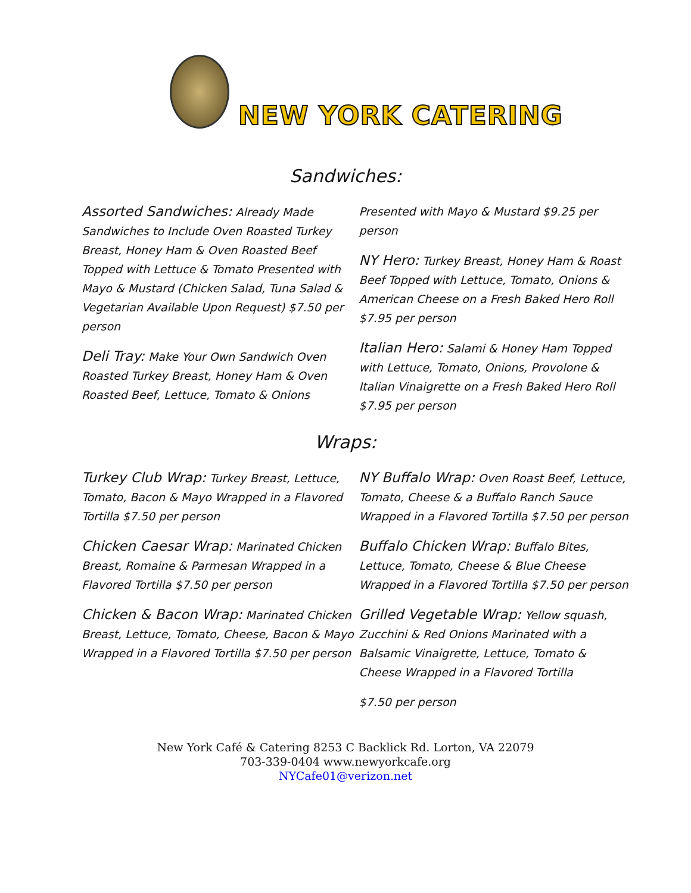NEW YORK CATERING
Sandwiches:
Assorted Sandwiches: Already Made Sandwiches to Include Oven Roasted Turkey Breast, Honey Ham & Oven Roasted Beef Topped with Lettuce & Tomato Presented with Mayo & Mustard (Chicken Salad, Tuna Salad & Vegetarian Available Upon Request) $7.50 per person
Deli Tray: Make Your Own Sandwich Oven Roasted Turkey Breast, Honey Ham & Oven Roasted Beef, Lettuce, Tomato & Onions
Presented with Mayo & Mustard $9.25 per person
NY Hero: Turkey Breast, Honey Ham & Roast Beef Topped with Lettuce, Tomato, Onions & American Cheese on a Fresh Baked Hero Roll $7.95 per person
Italian Hero: Salami & Honey Ham Topped with Lettuce, Tomato, Onions, Provolone & Italian Vinaigrette on a Fresh Baked Hero Roll $7.95 per person
Wraps:
Turkey Club Wrap: Turkey Breast, Lettuce, Tomato, Bacon & Mayo Wrapped in a Flavored Tortilla $7.50 per person
Chicken Caesar Wrap: Marinated Chicken Breast, Romaine & Parmesan Wrapped in a Flavored Tortilla $7.50 per person
Chicken & Bacon Wrap: Marinated Chicken Breast, Lettuce, Tomato, Cheese, Bacon & Mayo Wrapped in a Flavored Tortilla $7.50 per person
NY Buffalo Wrap: Oven Roast Beef, Lettuce, Tomato, Cheese & a Buffalo Ranch Sauce Wrapped in a Flavored Tortilla $7.50 per person
Buffalo Chicken Wrap: Buffalo Bites, Lettuce, Tomato, Cheese & Blue Cheese Wrapped in a Flavored Tortilla $7.50 per person
Grilled Vegetable Wrap: Yellow squash, Zucchini & Red Onions Marinated with a Balsamic Vinaigrette, Lettuce, Tomato & Cheese Wrapped in a Flavored Tortilla
$7.50 per person
New York Café & Catering 8253 C Backlick Rd. Lorton, VA 22079
703-339-0404 www.newyorkcafe.org
NYCafe01@verizon.net